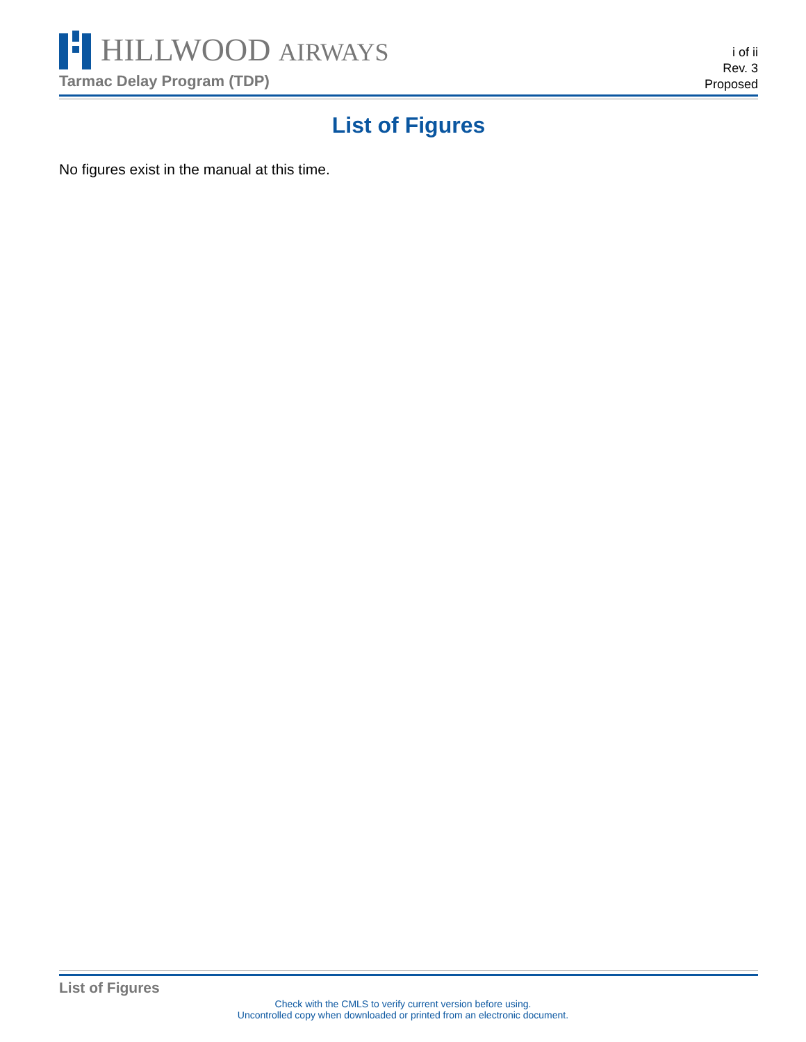HILLWOOD AIRWAYS
Tarmac Delay Program (TDP)
i of ii
Rev. 3
Proposed
List of Figures
No figures exist in the manual at this time.
List of Figures
Check with the CMLS to verify current version before using.
Uncontrolled copy when downloaded or printed from an electronic document.